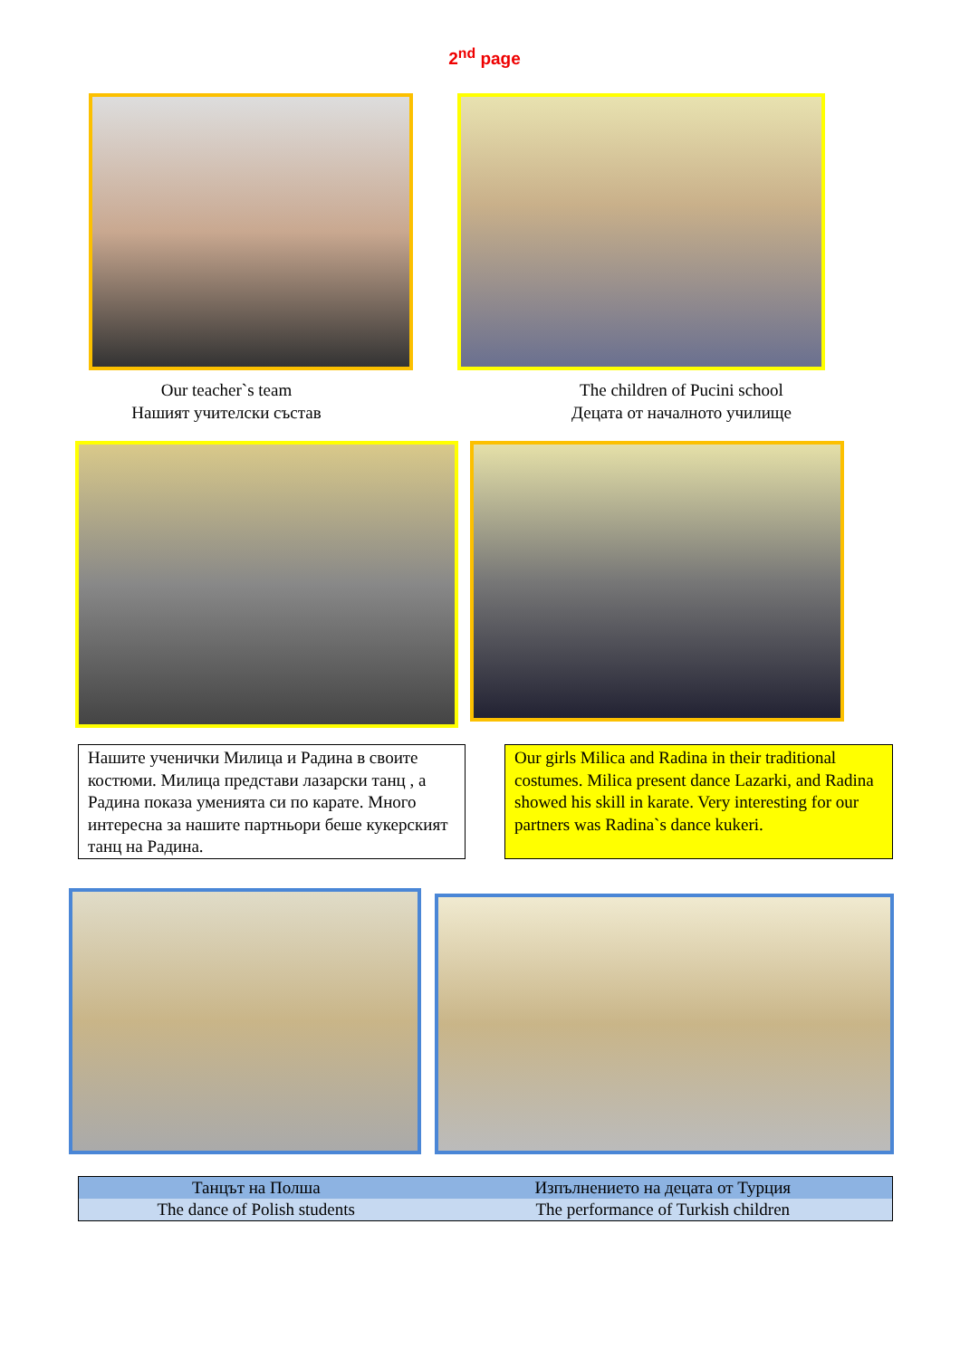2<sup>nd</sup> page
Our teacher`s team
Нашият учителски състав
The children of Pucini school
Децата от началното училище
Нашите ученички Милица и Радина в своите костюми. Милица представи лазарски танц , а Радина показа уменията си по карате. Много интересна за нашите партньори беше кукерският танц на Радина.
Our girls Milica and Radina in their traditional costumes. Milica present dance Lazarki, and Radina showed his skill in karate. Very interesting for our partners was Radina`s dance kukeri.
| Танцът на Полша | Изпълнението на децата от Турция |
| The dance of Polish students | The performance of Turkish children |